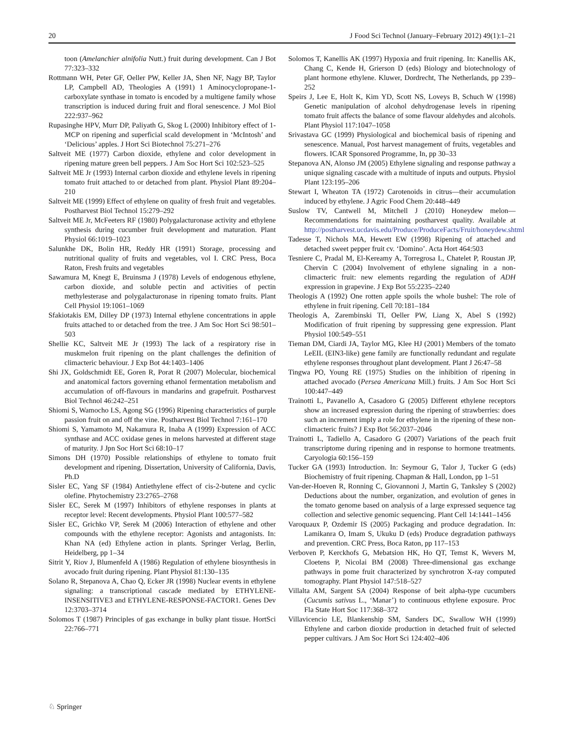20 J Food Sci Technol (January–February 2012) 49(1):1–21
toon (Amelanchier alnifolia Nutt.) fruit during development. Can J Bot 77:323–332
Rottmann WH, Peter GF, Oeller PW, Keller JA, Shen NF, Nagy BP, Taylor LP, Campbell AD, Theologies A (1991) 1 Aminocyclopropane-1-carboxylate synthase in tomato is encoded by a multigene family whose transcription is induced during fruit and floral senescence. J Mol Biol 222:937–962
Rupasinghe HPV, Murr DP, Paliyath G, Skog L (2000) Inhibitory effect of 1-MCP on ripening and superficial scald development in ‘McIntosh’ and ‘Delicious’ apples. J Hort Sci Biotechnol 75:271–276
Saltveit ME (1977) Carbon dioxide, ethylene and color development in ripening mature green bell peppers. J Am Soc Hort Sci 102:523–525
Saltveit ME Jr (1993) Internal carbon dioxide and ethylene levels in ripening tomato fruit attached to or detached from plant. Physiol Plant 89:204–210
Saltveit ME (1999) Effect of ethylene on quality of fresh fruit and vegetables. Postharvest Biol Technol 15:279–292
Saltveit ME Jr, McFeeters RF (1980) Polygalacturonase activity and ethylene synthesis during cucumber fruit development and maturation. Plant Physiol 66:1019–1023
Salunkhe DK, Bolin HR, Reddy HR (1991) Storage, processing and nutritional quality of fruits and vegetables, vol I. CRC Press, Boca Raton, Fresh fruits and vegetables
Sawamura M, Knegt E, Bruinsma J (1978) Levels of endogenous ethylene, carbon dioxide, and soluble pectin and activities of pectin methylesterase and polygalacturonase in ripening tomato fruits. Plant Cell Physiol 19:1061–1069
Sfakiotakis EM, Dilley DP (1973) Internal ethylene concentrations in apple fruits attached to or detached from the tree. J Am Soc Hort Sci 98:501–503
Shellie KC, Saltveit ME Jr (1993) The lack of a respiratory rise in muskmelon fruit ripening on the plant challenges the definition of climacteric behaviour. J Exp Bot 44:1403–1406
Shi JX, Goldschmidt EE, Goren R, Porat R (2007) Molecular, biochemical and anatomical factors governing ethanol fermentation metabolism and accumulation of off-flavours in mandarins and grapefruit. Postharvest Biol Technol 46:242–251
Shiomi S, Wamocho LS, Agong SG (1996) Ripening characteristics of purple passion fruit on and off the vine. Postharvest Biol Technol 7:161–170
Shiomi S, Yamamoto M, Nakamura R, Inaba A (1999) Expression of ACC synthase and ACC oxidase genes in melons harvested at different stage of maturity. J Jpn Soc Hort Sci 68:10–17
Simons DH (1970) Possible relationships of ethylene to tomato fruit development and ripening. Dissertation, University of California, Davis, Ph.D
Sisler EC, Yang SF (1984) Antiethylene effect of cis-2-butene and cyclic olefine. Phytochemistry 23:2765–2768
Sisler EC, Serek M (1997) Inhibitors of ethylene responses in plants at receptor level: Recent developments. Physiol Plant 100:577–582
Sisler EC, Grichko VP, Serek M (2006) Interaction of ethylene and other compounds with the ethylene receptor: Agonists and antagonists. In: Khan NA (ed) Ethylene action in plants. Springer Verlag, Berlin, Heidelberg, pp 1–34
Sitrit Y, Riov J, Blumenfeld A (1986) Regulation of ethylene biosynthesis in avocado fruit during ripening. Plant Physiol 81:130–135
Solano R, Stepanova A, Chao Q, Ecker JR (1998) Nuclear events in ethylene signaling: a transcriptional cascade mediated by ETHYLENE-INSENSITIVE3 and ETHYLENE-RESPONSE-FACTOR1. Genes Dev 12:3703–3714
Solomos T (1987) Principles of gas exchange in bulky plant tissue. HortSci 22:766–771
Solomos T, Kanellis AK (1997) Hypoxia and fruit ripening. In: Kanellis AK, Chang C, Kende H, Grierson D (eds) Biology and biotechnology of plant hormone ethylene. Kluwer, Dordrecht, The Netherlands, pp 239–252
Speirs J, Lee E, Holt K, Kim YD, Scott NS, Loveys B, Schuch W (1998) Genetic manipulation of alcohol dehydrogenase levels in ripening tomato fruit affects the balance of some flavour aldehydes and alcohols. Plant Physiol 117:1047–1058
Srivastava GC (1999) Physiological and biochemical basis of ripening and senescence. Manual, Post harvest management of fruits, vegetables and flowers. ICAR Sponsored Programme, In, pp 30–33
Stepanova AN, Alonso JM (2005) Ethylene signaling and response pathway a unique signaling cascade with a multitude of inputs and outputs. Physiol Plant 123:195–206
Stewart I, Wheaton TA (1972) Carotenoids in citrus—their accumulation induced by ethylene. J Agric Food Chem 20:448–449
Suslow TV, Cantwell M, Mitchell J (2010) Honeydew melon—Recommendations for maintaining postharvest quality. Available at http://postharvest.ucdavis.edu/Produce/ProduceFacts/Fruit/honeydew.shtml
Tadesse T, Nichols MA, Hewett EW (1998) Ripening of attached and detached sweet pepper fruit cv. ‘Domino’. Acta Hort 464:503
Tesniere C, Pradal M, El-Kereamy A, Torregrosa L, Chatelet P, Roustan JP, Chervin C (2004) Involvement of ethylene signaling in a non-climacteric fruit: new elements regarding the regulation of ADH expression in grapevine. J Exp Bot 55:2235–2240
Theologis A (1992) One rotten apple spoils the whole bushel: The role of ethylene in fruit ripening. Cell 70:181–184
Theologis A, Zarembinski TI, Oeller PW, Liang X, Abel S (1992) Modification of fruit ripening by suppressing gene expression. Plant Physiol 100:549–551
Tieman DM, Ciardi JA, Taylor MG, Klee HJ (2001) Members of the tomato LeEIL (EIN3-like) gene family are functionally redundant and regulate ethylene responses throughout plant development. Plant J 26:47–58
Tingwa PO, Young RE (1975) Studies on the inhibition of ripening in attached avocado (Persea Americana Mill.) fruits. J Am Soc Hort Sci 100:447–449
Trainotti L, Pavanello A, Casadoro G (2005) Different ethylene receptors show an increased expression during the ripening of strawberries: does such an increment imply a role for ethylene in the ripening of these non-climacteric fruits? J Exp Bot 56:2037–2046
Trainotti L, Tadiello A, Casadoro G (2007) Variations of the peach fruit transcriptome during ripening and in response to hormone treatments. Caryologia 60:156–159
Tucker GA (1993) Introduction. In: Seymour G, Talor J, Tucker G (eds) Biochemistry of fruit ripening. Chapman & Hall, London, pp 1–51
Van-der-Hoeven R, Ronning C, Giovannoni J, Martin G, Tanksley S (2002) Deductions about the number, organization, and evolution of genes in the tomato genome based on analysis of a large expressed sequence tag collection and selective genomic sequencing. Plant Cell 14:1441–1456
Varoquaux P, Ozdemir IS (2005) Packaging and produce degradation. In: Lamikanra O, Imam S, Ukuku D (eds) Produce degradation pathways and prevention. CRC Press, Boca Raton, pp 117–153
Verboven P, Kerckhofs G, Mebatsion HK, Ho QT, Temst K, Wevers M, Cloetens P, Nicolai BM (2008) Three-dimensional gas exchange pathways in pome fruit characterized by synchrotron X-ray computed tomography. Plant Physiol 147:518–527
Villalta AM, Sargent SA (2004) Response of beit alpha-type cucumbers (Cucumis sativus L., ‘Manar’) to continuous ethylene exposure. Proc Fla State Hort Soc 117:368–372
Villavicencio LE, Blankenship SM, Sanders DC, Swallow WH (1999) Ethylene and carbon dioxide production in detached fruit of selected pepper cultivars. J Am Soc Hort Sci 124:402–406
♘ Springer